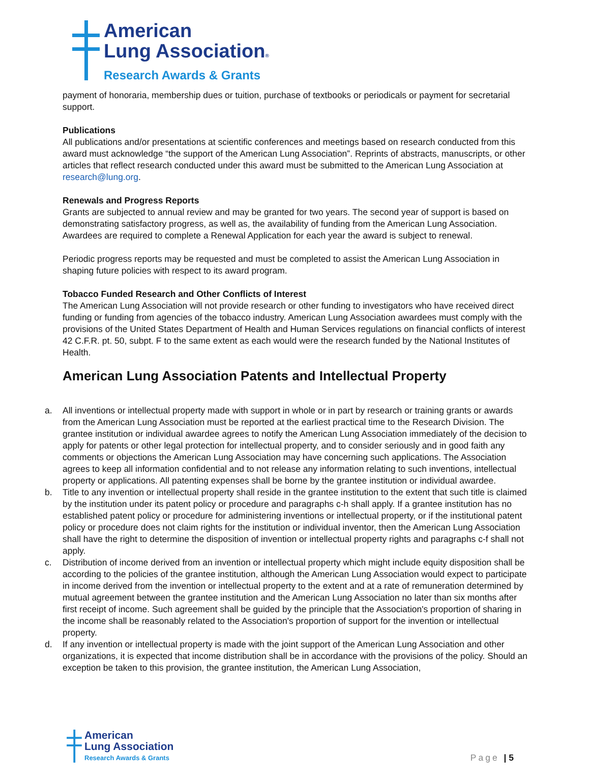American
Lung Association®
Research Awards & Grants
payment of honoraria, membership dues or tuition, purchase of textbooks or periodicals or payment for secretarial support.
Publications
All publications and/or presentations at scientific conferences and meetings based on research conducted from this award must acknowledge “the support of the American Lung Association”. Reprints of abstracts, manuscripts, or other articles that reflect research conducted under this award must be submitted to the American Lung Association at research@lung.org.
Renewals and Progress Reports
Grants are subjected to annual review and may be granted for two years. The second year of support is based on demonstrating satisfactory progress, as well as, the availability of funding from the American Lung Association. Awardees are required to complete a Renewal Application for each year the award is subject to renewal.
Periodic progress reports may be requested and must be completed to assist the American Lung Association in shaping future policies with respect to its award program.
Tobacco Funded Research and Other Conflicts of Interest
The American Lung Association will not provide research or other funding to investigators who have received direct funding or funding from agencies of the tobacco industry. American Lung Association awardees must comply with the provisions of the United States Department of Health and Human Services regulations on financial conflicts of interest 42 C.F.R. pt. 50, subpt. F to the same extent as each would were the research funded by the National Institutes of Health.
American Lung Association Patents and Intellectual Property
a. All inventions or intellectual property made with support in whole or in part by research or training grants or awards from the American Lung Association must be reported at the earliest practical time to the Research Division. The grantee institution or individual awardee agrees to notify the American Lung Association immediately of the decision to apply for patents or other legal protection for intellectual property, and to consider seriously and in good faith any comments or objections the American Lung Association may have concerning such applications. The Association agrees to keep all information confidential and to not release any information relating to such inventions, intellectual property or applications. All patenting expenses shall be borne by the grantee institution or individual awardee.
b. Title to any invention or intellectual property shall reside in the grantee institution to the extent that such title is claimed by the institution under its patent policy or procedure and paragraphs c-h shall apply. If a grantee institution has no established patent policy or procedure for administering inventions or intellectual property, or if the institutional patent policy or procedure does not claim rights for the institution or individual inventor, then the American Lung Association shall have the right to determine the disposition of invention or intellectual property rights and paragraphs c-f shall not apply.
c. Distribution of income derived from an invention or intellectual property which might include equity disposition shall be according to the policies of the grantee institution, although the American Lung Association would expect to participate in income derived from the invention or intellectual property to the extent and at a rate of remuneration determined by mutual agreement between the grantee institution and the American Lung Association no later than six months after first receipt of income. Such agreement shall be guided by the principle that the Association's proportion of sharing in the income shall be reasonably related to the Association's proportion of support for the invention or intellectual property.
d. If any invention or intellectual property is made with the joint support of the American Lung Association and other organizations, it is expected that income distribution shall be in accordance with the provisions of the policy. Should an exception be taken to this provision, the grantee institution, the American Lung Association,
American
Lung Association
Research Awards & Grants
Page | 5